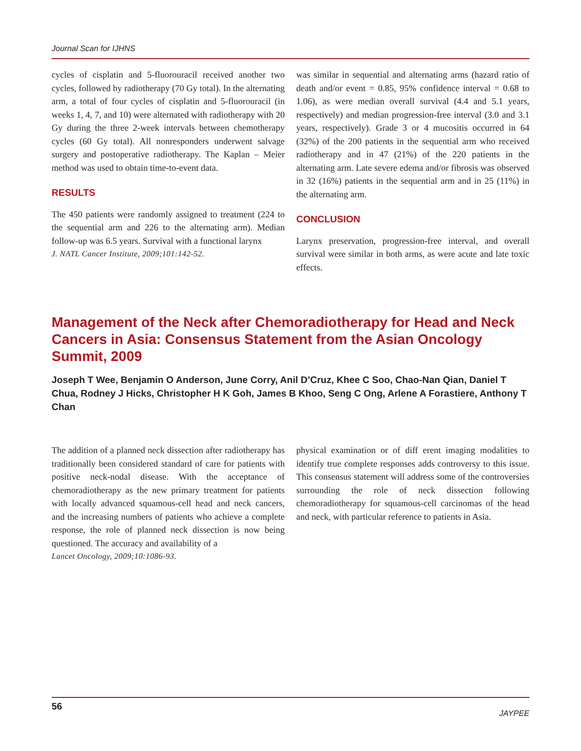Journal Scan for IJHNS
cycles of cisplatin and 5-fluorouracil received another two cycles, followed by radiotherapy (70 Gy total). In the alternating arm, a total of four cycles of cisplatin and 5-fluorouracil (in weeks 1, 4, 7, and 10) were alternated with radiotherapy with 20 Gy during the three 2-week intervals between chemotherapy cycles (60 Gy total). All nonresponders underwent salvage surgery and postoperative radiotherapy. The Kaplan – Meier method was used to obtain time-to-event data.
RESULTS
The 450 patients were randomly assigned to treatment (224 to the sequential arm and 226 to the alternating arm). Median follow-up was 6.5 years. Survival with a functional larynx
J. NATL Cancer Institute, 2009;101:142-52.
was similar in sequential and alternating arms (hazard ratio of death and/or event = 0.85, 95% confidence interval = 0.68 to 1.06), as were median overall survival (4.4 and 5.1 years, respectively) and median progression-free interval (3.0 and 3.1 years, respectively). Grade 3 or 4 mucositis occurred in 64 (32%) of the 200 patients in the sequential arm who received radiotherapy and in 47 (21%) of the 220 patients in the alternating arm. Late severe edema and/or fibrosis was observed in 32 (16%) patients in the sequential arm and in 25 (11%) in the alternating arm.
CONCLUSION
Larynx preservation, progression-free interval, and overall survival were similar in both arms, as were acute and late toxic effects.
Management of the Neck after Chemoradiotherapy for Head and Neck Cancers in Asia: Consensus Statement from the Asian Oncology Summit, 2009
Joseph T Wee, Benjamin O Anderson, June Corry, Anil D’Cruz, Khee C Soo, Chao-Nan Qian, Daniel T Chua, Rodney J Hicks, Christopher H K Goh, James B Khoo, Seng C Ong, Arlene A Forastiere, Anthony T Chan
The addition of a planned neck dissection after radiotherapy has traditionally been considered standard of care for patients with positive neck-nodal disease. With the acceptance of chemoradiotherapy as the new primary treatment for patients with locally advanced squamous-cell head and neck cancers, and the increasing numbers of patients who achieve a complete response, the role of planned neck dissection is now being questioned. The accuracy and availability of a
Lancet Oncology, 2009;10:1086-93.
physical examination or of diff erent imaging modalities to identify true complete responses adds controversy to this issue. This consensus statement will address some of the controversies surrounding the role of neck dissection following chemoradiotherapy for squamous-cell carcinomas of the head and neck, with particular reference to patients in Asia.
56 JAYPEE